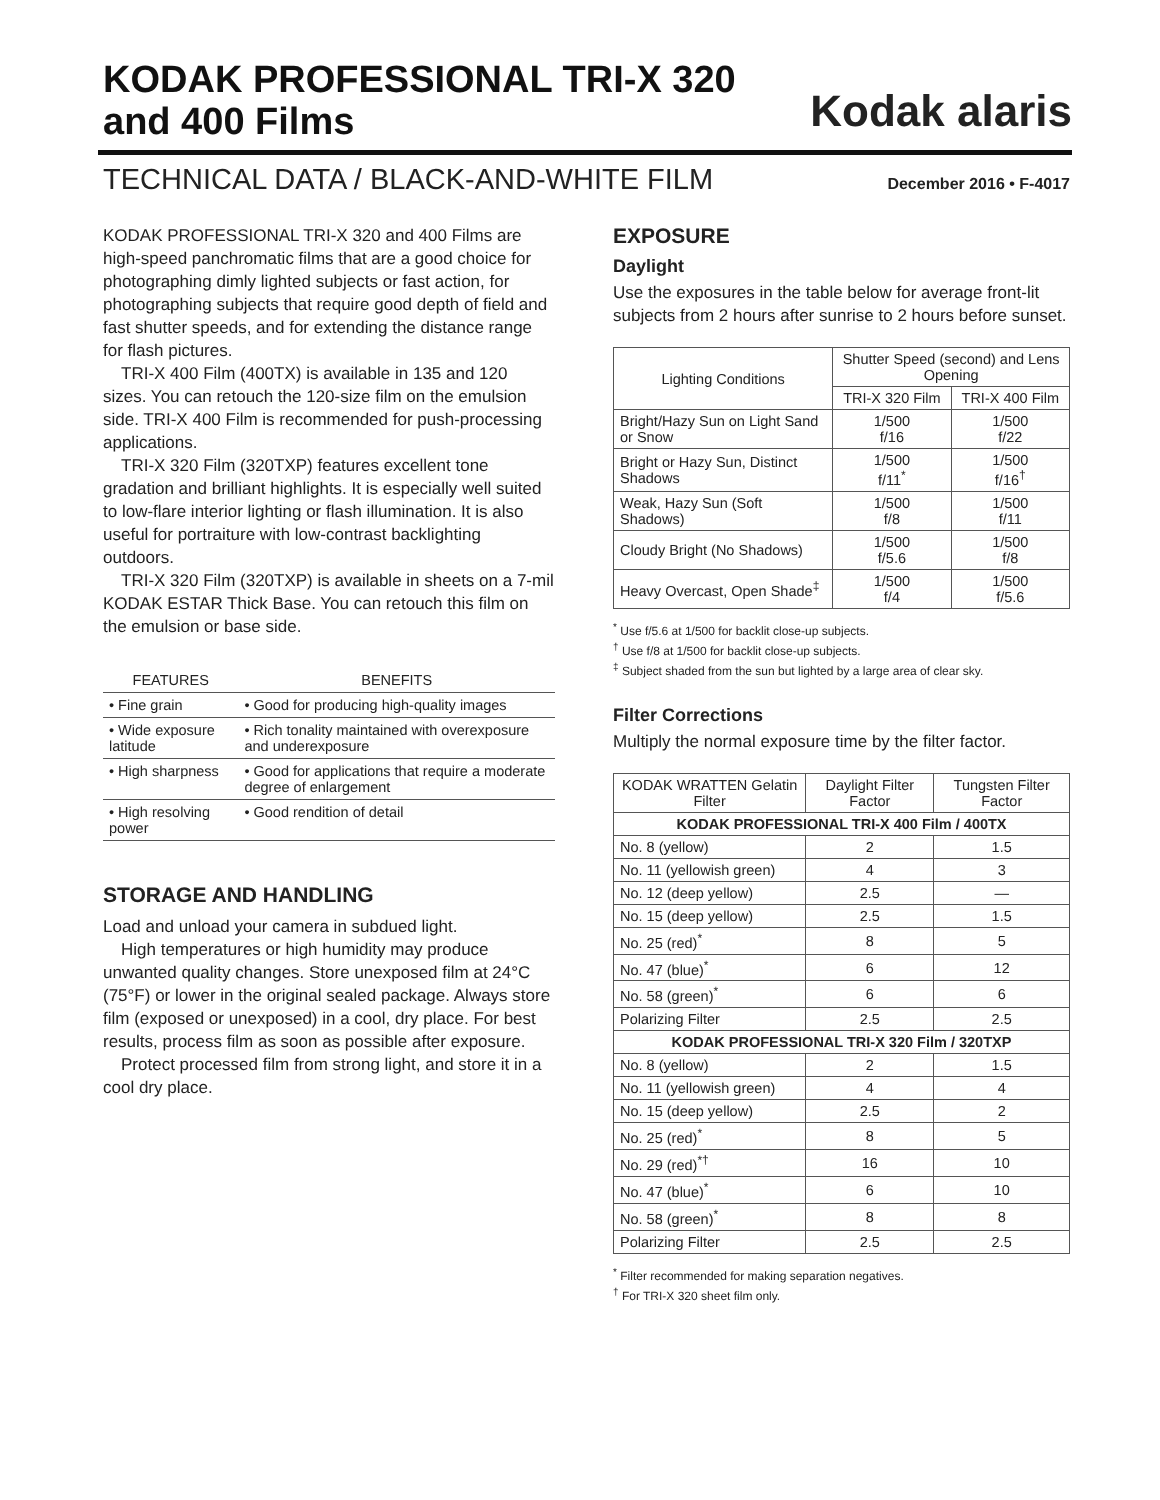KODAK PROFESSIONAL TRI-X 320
and 400 Films
Kodak alaris
TECHNICAL DATA / BLACK-AND-WHITE FILM December 2016 • F-4017
KODAK PROFESSIONAL TRI-X 320 and 400 Films are high-speed panchromatic films that are a good choice for photographing dimly lighted subjects or fast action, for photographing subjects that require good depth of field and fast shutter speeds, and for extending the distance range for flash pictures.
TRI-X 400 Film (400TX) is available in 135 and 120 sizes. You can retouch the 120-size film on the emulsion side. TRI-X 400 Film is recommended for push-processing applications.
TRI-X 320 Film (320TXP) features excellent tone gradation and brilliant highlights. It is especially well suited to low-flare interior lighting or flash illumination. It is also useful for portraiture with low-contrast backlighting outdoors.
TRI-X 320 Film (320TXP) is available in sheets on a 7-mil KODAK ESTAR Thick Base. You can retouch this film on the emulsion or base side.
| FEATURES | BENEFITS |
| --- | --- |
| • Fine grain | • Good for producing high-quality images |
| • Wide exposure latitude | • Rich tonality maintained with overexposure and underexposure |
| • High sharpness | • Good for applications that require a moderate degree of enlargement |
| • High resolving power | • Good rendition of detail |
STORAGE AND HANDLING
Load and unload your camera in subdued light.
High temperatures or high humidity may produce unwanted quality changes. Store unexposed film at 24°C (75°F) or lower in the original sealed package. Always store film (exposed or unexposed) in a cool, dry place. For best results, process film as soon as possible after exposure.
Protect processed film from strong light, and store it in a cool dry place.
EXPOSURE
Daylight
Use the exposures in the table below for average front-lit subjects from 2 hours after sunrise to 2 hours before sunset.
| Lighting Conditions | Shutter Speed (second) and Lens Opening | |
| --- | --- | --- |
| | TRI-X 320 Film | TRI-X 400 Film |
| Bright/Hazy Sun on Light Sand or Snow | 1/500 f/16 | 1/500 f/22 |
| Bright or Hazy Sun, Distinct Shadows | 1/500 f/11<sup>*</sup> | 1/500 f/16<sup>†</sup> |
| Weak, Hazy Sun (Soft Shadows) | 1/500 f/8 | 1/500 f/11 |
| Cloudy Bright (No Shadows) | 1/500 f/5.6 | 1/500 f/8 |
| Heavy Overcast, Open Shade<sup>‡</sup> | 1/500 f/4 | 1/500 f/5.6 |
<sup>*</sup> Use f/5.6 at 1/500 for backlit close-up subjects.
<sup>†</sup> Use f/8 at 1/500 for backlit close-up subjects.
<sup>‡</sup> Subject shaded from the sun but lighted by a large area of clear sky.
Filter Corrections
Multiply the normal exposure time by the filter factor.
| KODAK WRATTEN Gelatin Filter | Daylight Filter Factor | Tungsten Filter Factor |
| --- | --- | --- |
| KODAK PROFESSIONAL TRI-X 400 Film / 400TX | | |
| No. 8 (yellow) | 2 | 1.5 |
| No. 11 (yellowish green) | 4 | 3 |
| No. 12 (deep yellow) | 2.5 | — |
| No. 15 (deep yellow) | 2.5 | 1.5 |
| No. 25 (red)<sup>*</sup> | 8 | 5 |
| No. 47 (blue)<sup>*</sup> | 6 | 12 |
| No. 58 (green)<sup>*</sup> | 6 | 6 |
| Polarizing Filter | 2.5 | 2.5 |
| KODAK PROFESSIONAL TRI-X 320 Film / 320TXP | | |
| No. 8 (yellow) | 2 | 1.5 |
| No. 11 (yellowish green) | 4 | 4 |
| No. 15 (deep yellow) | 2.5 | 2 |
| No. 25 (red)<sup>*</sup> | 8 | 5 |
| No. 29 (red)<sup>*†</sup> | 16 | 10 |
| No. 47 (blue)<sup>*</sup> | 6 | 10 |
| No. 58 (green)<sup>*</sup> | 8 | 8 |
| Polarizing Filter | 2.5 | 2.5 |
<sup>*</sup> Filter recommended for making separation negatives.
<sup>†</sup> For TRI-X 320 sheet film only.